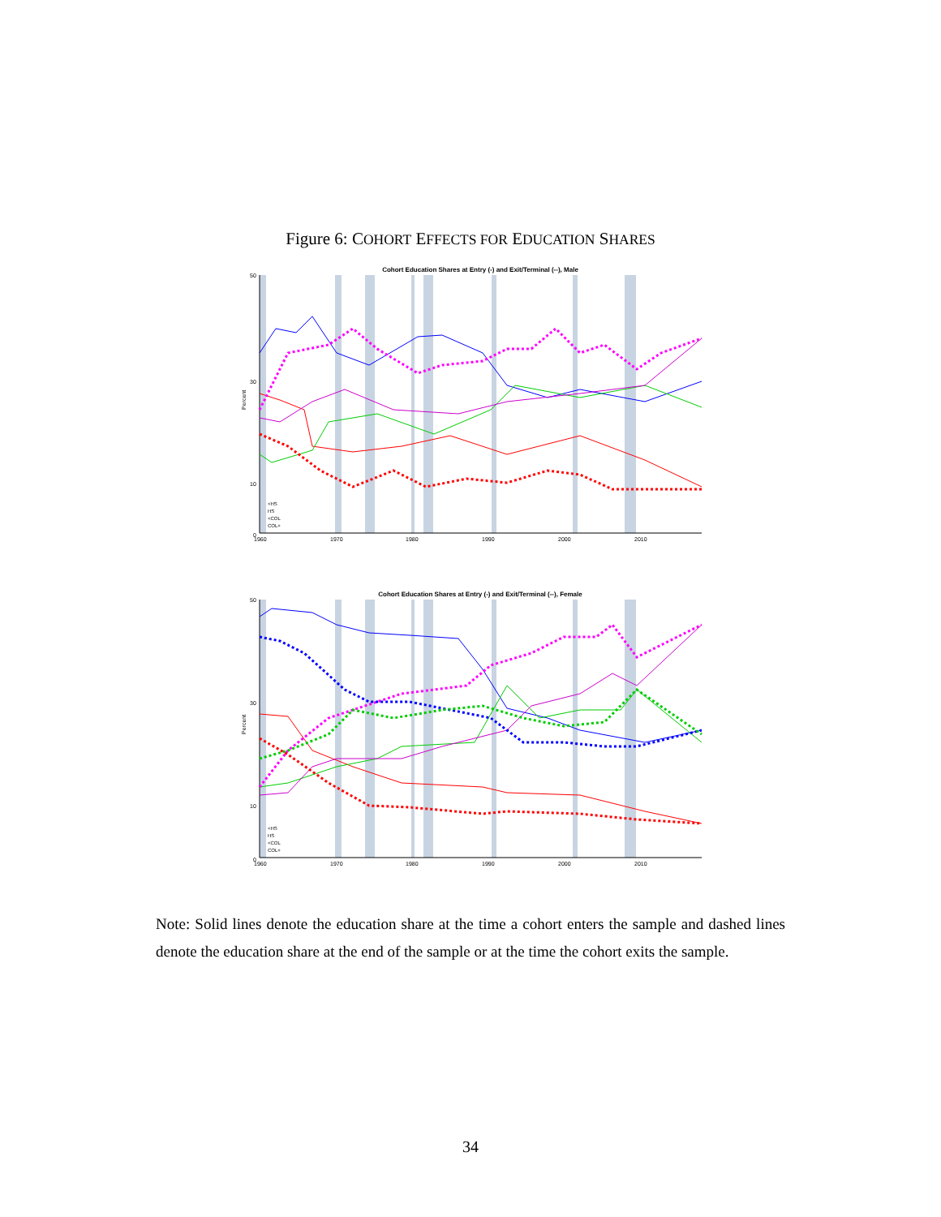Figure 6: COHORT EFFECTS FOR EDUCATION SHARES
Cohort Education Shares at Entry (-) and Exit/Terminal (--), Male
Percent
50
30
10
0
1960
1970
1980
1990
2000
2010
<HS
HS
<COL
COL+
Cohort Education Shares at Entry (-) and Exit/Terminal (--), Female
Percent
50
30
10
0
1960
1970
1980
1990
2000
2010
<HS
HS
<COL
COL+
Note: Solid lines denote the education share at the time a cohort enters the sample and dashed lines denote the education share at the end of the sample or at the time the cohort exits the sample.
34